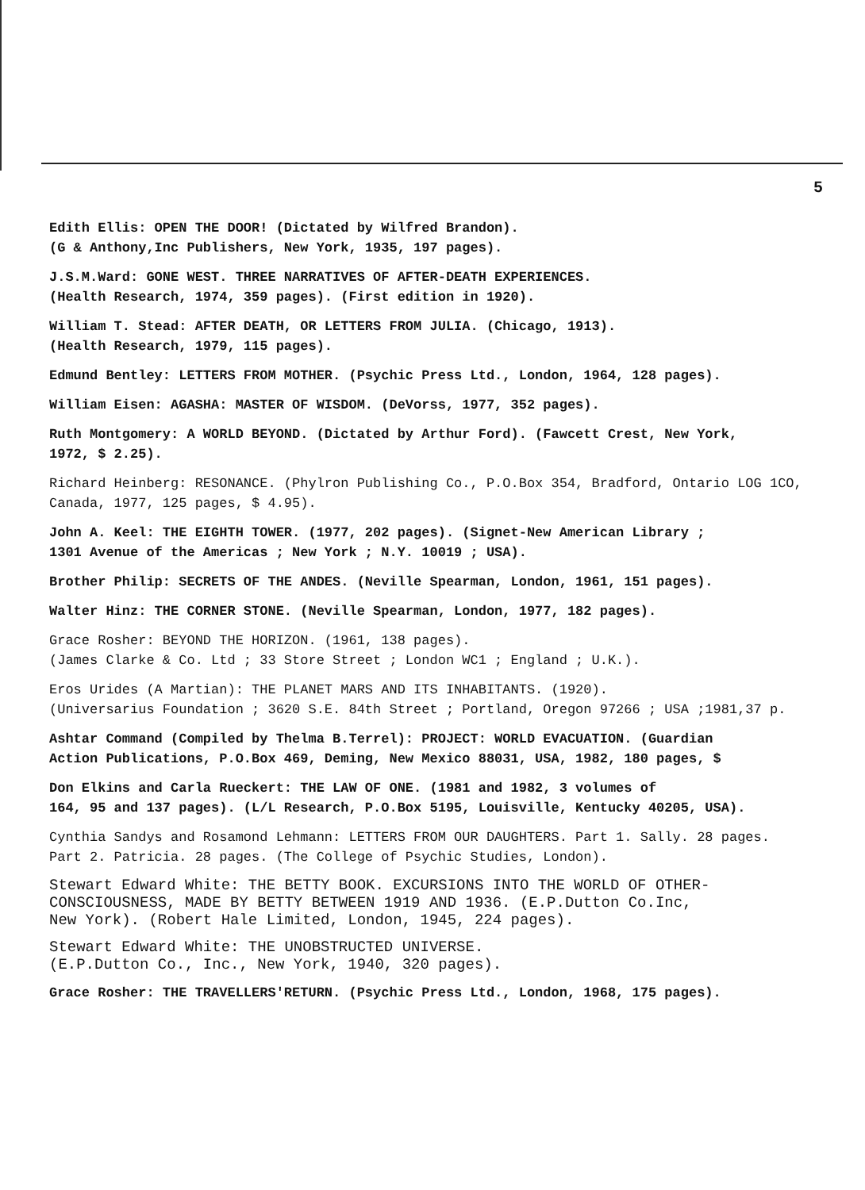5
Edith Ellis: OPEN THE DOOR! (Dictated by Wilfred Brandon).
(G & Anthony,Inc Publishers, New York, 1935, 197 pages).
J.S.M.Ward: GONE WEST. THREE NARRATIVES OF AFTER-DEATH EXPERIENCES.
(Health Research, 1974, 359 pages). (First edition in 1920).
William T. Stead: AFTER DEATH, OR LETTERS FROM JULIA. (Chicago, 1913).
(Health Research, 1979, 115 pages).
Edmund Bentley: LETTERS FROM MOTHER. (Psychic Press Ltd., London, 1964, 128 pages).
William Eisen: AGASHA: MASTER OF WISDOM. (DeVorss, 1977, 352 pages).
Ruth Montgomery: A WORLD BEYOND. (Dictated by Arthur Ford). (Fawcett Crest, New York,
1972, $ 2.25).
Richard Heinberg: RESONANCE. (Phylron Publishing Co., P.O.Box 354, Bradford, Ontario LOG 1CO,
Canada, 1977, 125 pages, $ 4.95).
John A. Keel: THE EIGHTH TOWER. (1977, 202 pages). (Signet-New American Library ;
1301 Avenue of the Americas ; New York ; N.Y. 10019 ; USA).
Brother Philip: SECRETS OF THE ANDES. (Neville Spearman, London, 1961, 151 pages).
Walter Hinz: THE CORNER STONE. (Neville Spearman, London, 1977, 182 pages).
Grace Rosher: BEYOND THE HORIZON. (1961, 138 pages).
(James Clarke & Co. Ltd ; 33 Store Street ; London WC1 ; England ; U.K.).
Eros Urides (A Martian): THE PLANET MARS AND ITS INHABITANTS. (1920).
(Universarius Foundation ; 3620 S.E. 84th Street ; Portland, Oregon 97266 ; USA ;1981,37 p.
Ashtar Command (Compiled by Thelma B.Terrel): PROJECT: WORLD EVACUATION. (Guardian
Action Publications, P.O.Box 469, Deming, New Mexico 88031, USA, 1982, 180 pages, $
Don Elkins and Carla Rueckert: THE LAW OF ONE. (1981 and 1982, 3 volumes of
164, 95 and 137 pages). (L/L Research, P.O.Box 5195, Louisville, Kentucky 40205, USA).
Cynthia Sandys and Rosamond Lehmann: LETTERS FROM OUR DAUGHTERS. Part 1. Sally. 28 pages.
Part 2. Patricia. 28 pages. (The College of Psychic Studies, London).
Stewart Edward White: THE BETTY BOOK. EXCURSIONS INTO THE WORLD OF OTHER-
CONSCIOUSNESS, MADE BY BETTY BETWEEN 1919 AND 1936. (E.P.Dutton Co.Inc,
New York). (Robert Hale Limited, London, 1945, 224 pages).
Stewart Edward White: THE UNOBSTRUCTED UNIVERSE.
(E.P.Dutton Co., Inc., New York, 1940, 320 pages).
Grace Rosher: THE TRAVELLERS'RETURN. (Psychic Press Ltd., London, 1968, 175 pages).